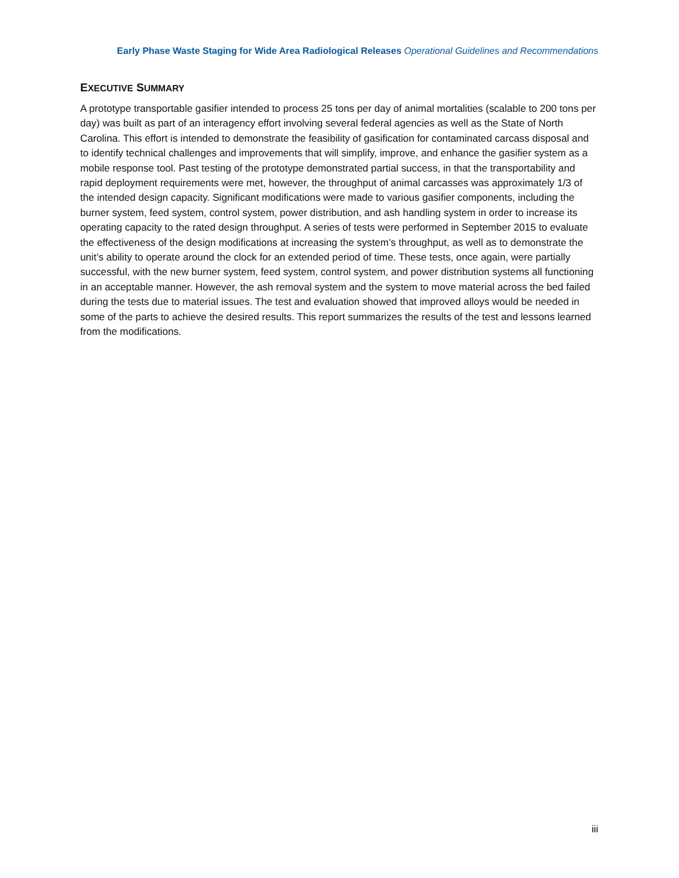Early Phase Waste Staging for Wide Area Radiological Releases Operational Guidelines and Recommendations
EXECUTIVE SUMMARY
A prototype transportable gasifier intended to process 25 tons per day of animal mortalities (scalable to 200 tons per day) was built as part of an interagency effort involving several federal agencies as well as the State of North Carolina. This effort is intended to demonstrate the feasibility of gasification for contaminated carcass disposal and to identify technical challenges and improvements that will simplify, improve, and enhance the gasifier system as a mobile response tool. Past testing of the prototype demonstrated partial success, in that the transportability and rapid deployment requirements were met, however, the throughput of animal carcasses was approximately 1/3 of the intended design capacity. Significant modifications were made to various gasifier components, including the burner system, feed system, control system, power distribution, and ash handling system in order to increase its operating capacity to the rated design throughput. A series of tests were performed in September 2015 to evaluate the effectiveness of the design modifications at increasing the system’s throughput, as well as to demonstrate the unit’s ability to operate around the clock for an extended period of time. These tests, once again, were partially successful, with the new burner system, feed system, control system, and power distribution systems all functioning in an acceptable manner. However, the ash removal system and the system to move material across the bed failed during the tests due to material issues. The test and evaluation showed that improved alloys would be needed in some of the parts to achieve the desired results. This report summarizes the results of the test and lessons learned from the modifications.
iii